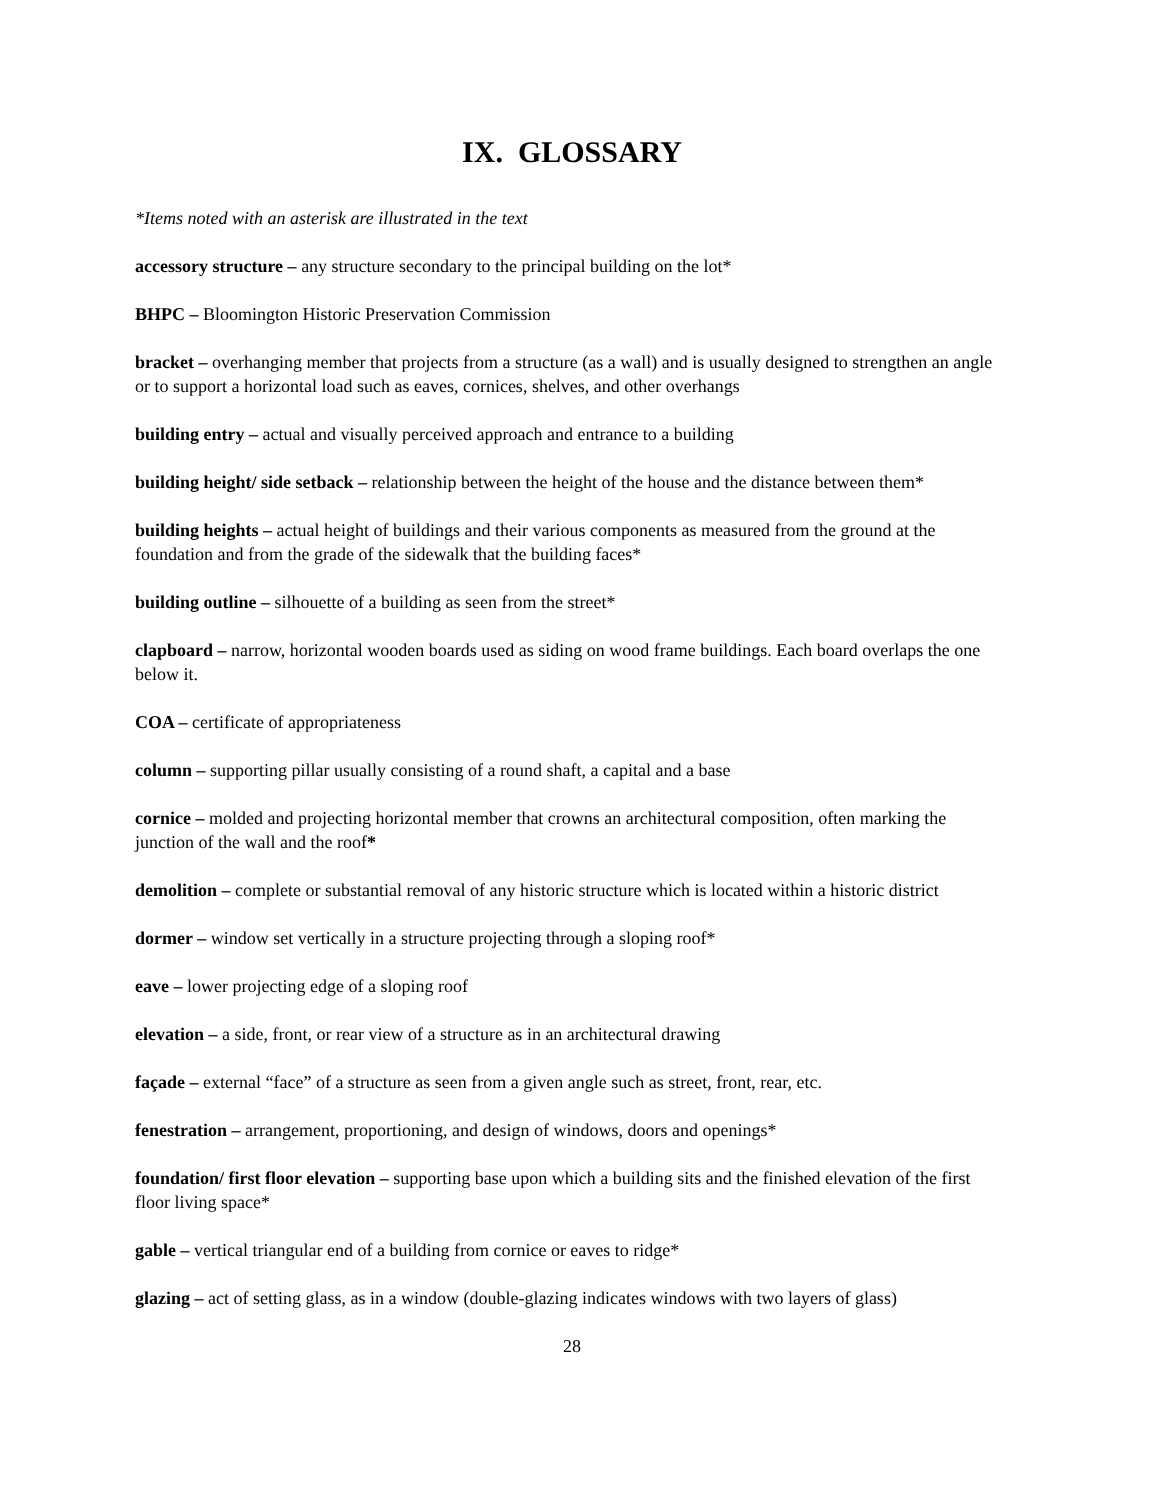IX. GLOSSARY
*Items noted with an asterisk are illustrated in the text
accessory structure – any structure secondary to the principal building on the lot*
BHPC – Bloomington Historic Preservation Commission
bracket – overhanging member that projects from a structure (as a wall) and is usually designed to strengthen an angle or to support a horizontal load such as eaves, cornices, shelves, and other overhangs
building entry – actual and visually perceived approach and entrance to a building
building height/ side setback – relationship between the height of the house and the distance between them*
building heights – actual height of buildings and their various components as measured from the ground at the foundation and from the grade of the sidewalk that the building faces*
building outline – silhouette of a building as seen from the street*
clapboard – narrow, horizontal wooden boards used as siding on wood frame buildings. Each board overlaps the one below it.
COA – certificate of appropriateness
column – supporting pillar usually consisting of a round shaft, a capital and a base
cornice – molded and projecting horizontal member that crowns an architectural composition, often marking the junction of the wall and the roof*
demolition – complete or substantial removal of any historic structure which is located within a historic district
dormer – window set vertically in a structure projecting through a sloping roof*
eave – lower projecting edge of a sloping roof
elevation – a side, front, or rear view of a structure as in an architectural drawing
façade – external “face” of a structure as seen from a given angle such as street, front, rear, etc.
fenestration – arrangement, proportioning, and design of windows, doors and openings*
foundation/ first floor elevation – supporting base upon which a building sits and the finished elevation of the first floor living space*
gable – vertical triangular end of a building from cornice or eaves to ridge*
glazing – act of setting glass, as in a window (double-glazing indicates windows with two layers of glass)
28